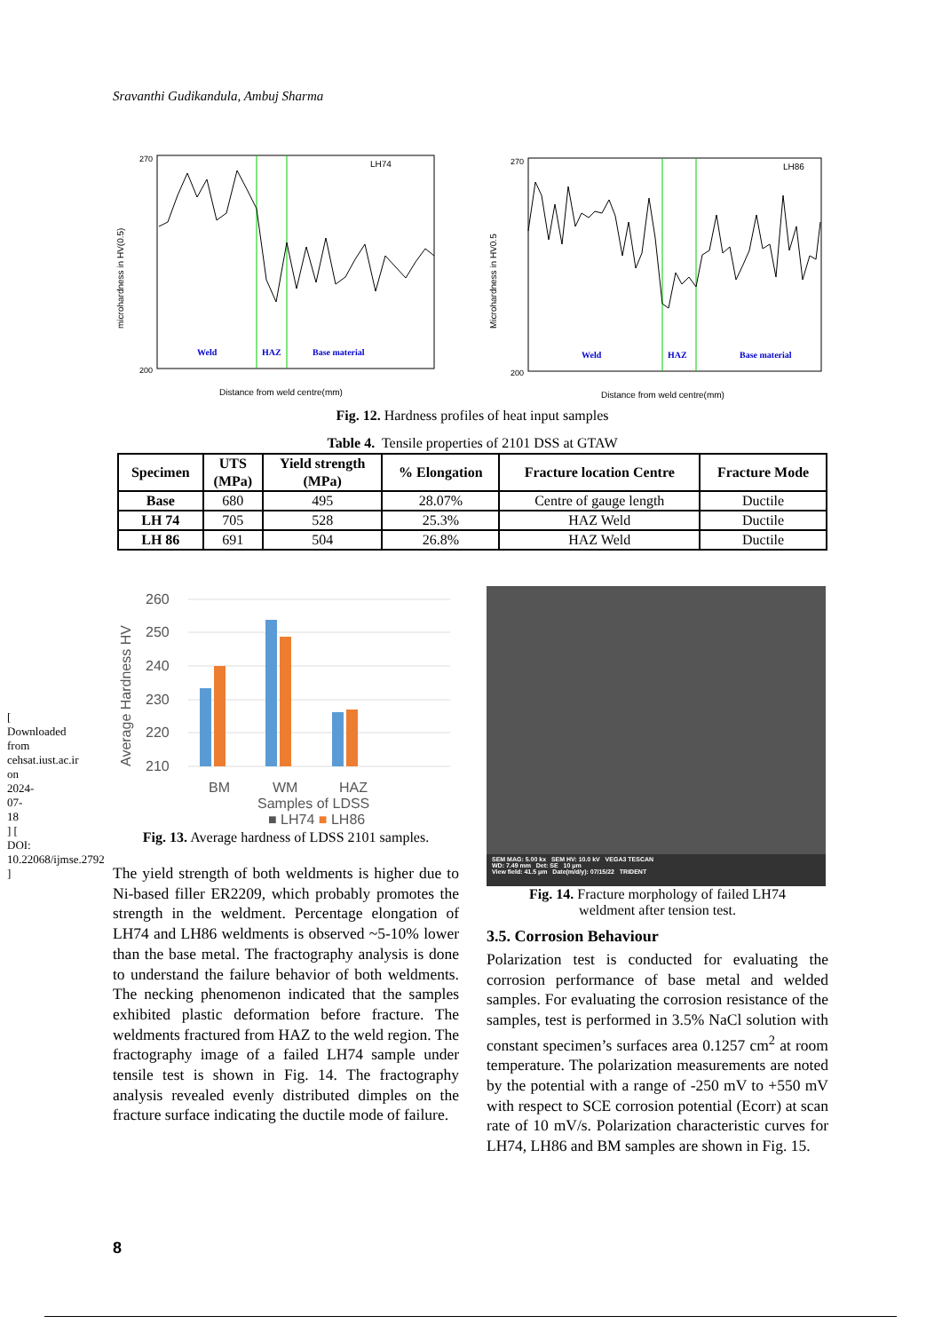Sravanthi Gudikandula, Ambuj Sharma
[ Downloaded from cehsat.iust.ac.ir on 2024-07-18 ] [ DOI: 10.22068/ijmse.2792 ]
270
200
LH74
Weld
HAZ
Base material
Distance from weld centre(mm)
microhardness in HV(0.5)
270
200
LH86
Weld
HAZ
Base material
Distance from weld centre(mm)
Microhardness in HV0.5
Fig. 12. Hardness profiles of heat input samples
Table 4. Tensile properties of 2101 DSS at GTAW
| Specimen | UTS (MPa) | Yield strength (MPa) | % Elongation | Fracture location Centre | Fracture Mode |
| --- | --- | --- | --- | --- | --- |
| Base | 680 | 495 | 28.07% | Centre of gauge length | Ductile |
| LH 74 | 705 | 528 | 25.3% | HAZ Weld | Ductile |
| LH 86 | 691 | 504 | 26.8% | HAZ Weld | Ductile |
260
250
240
230
220
210
BM
WM
HAZ
Samples of LDSS
Average Hardness HV
■ LH74 ■ LH86
Fig. 13. Average hardness of LDSS 2101 samples.
The yield strength of both weldments is higher due to Ni-based filler ER2209, which probably promotes the strength in the weldment. Percentage elongation of LH74 and LH86 weldments is observed ~5-10% lower than the base metal. The fractography analysis is done to understand the failure behavior of both weldments. The necking phenomenon indicated that the samples exhibited plastic deformation before fracture. The weldments fractured from HAZ to the weld region. The fractography image of a failed LH74 sample under tensile test is shown in Fig. 14. The fractography analysis revealed evenly distributed dimples on the fracture surface indicating the ductile mode of failure.
SEM MAG: 5.00 kx SEM HV: 10.0 kV VEGA3 TESCAN
WD: 7.49 mm Det: SE 10 μm
View field: 41.5 μm Date(m/d/y): 07/15/22 TRIDENT
Fig. 14. Fracture morphology of failed LH74
weldment after tension test.
3.5. Corrosion Behaviour
Polarization test is conducted for evaluating the corrosion performance of base metal and welded samples. For evaluating the corrosion resistance of the samples, test is performed in 3.5% NaCl solution with constant specimen’s surfaces area 0.1257 cm<sup>2</sup> at room temperature. The polarization measurements are noted by the potential with a range of -250 mV to +550 mV with respect to SCE corrosion potential (Ecorr) at scan rate of 10 mV/s. Polarization characteristic curves for LH74, LH86 and BM samples are shown in Fig. 15.
8